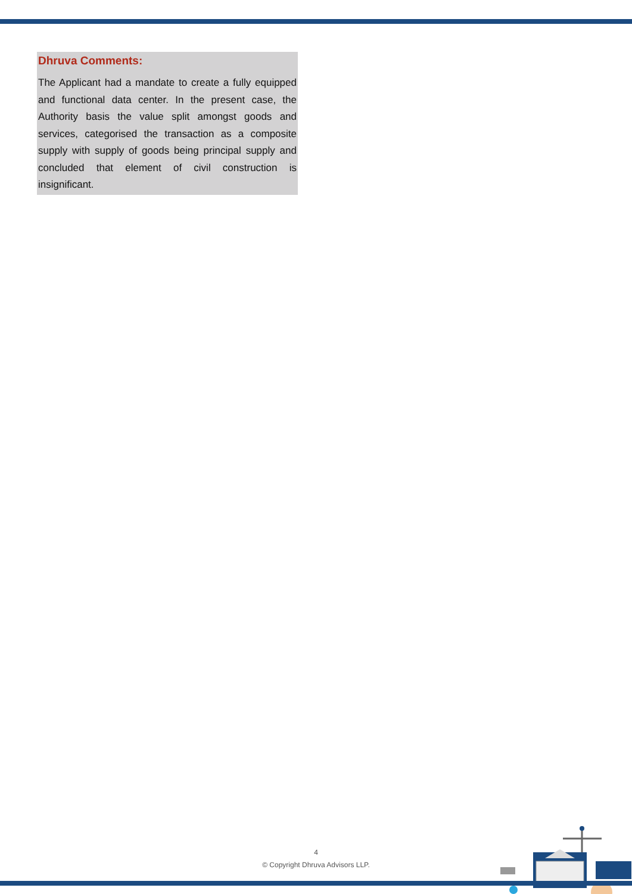Dhruva Comments:
The Applicant had a mandate to create a fully equipped and functional data center. In the present case, the Authority basis the value split amongst goods and services, categorised the transaction as a composite supply with supply of goods being principal supply and concluded that element of civil construction is insignificant.
4
© Copyright Dhruva Advisors LLP.